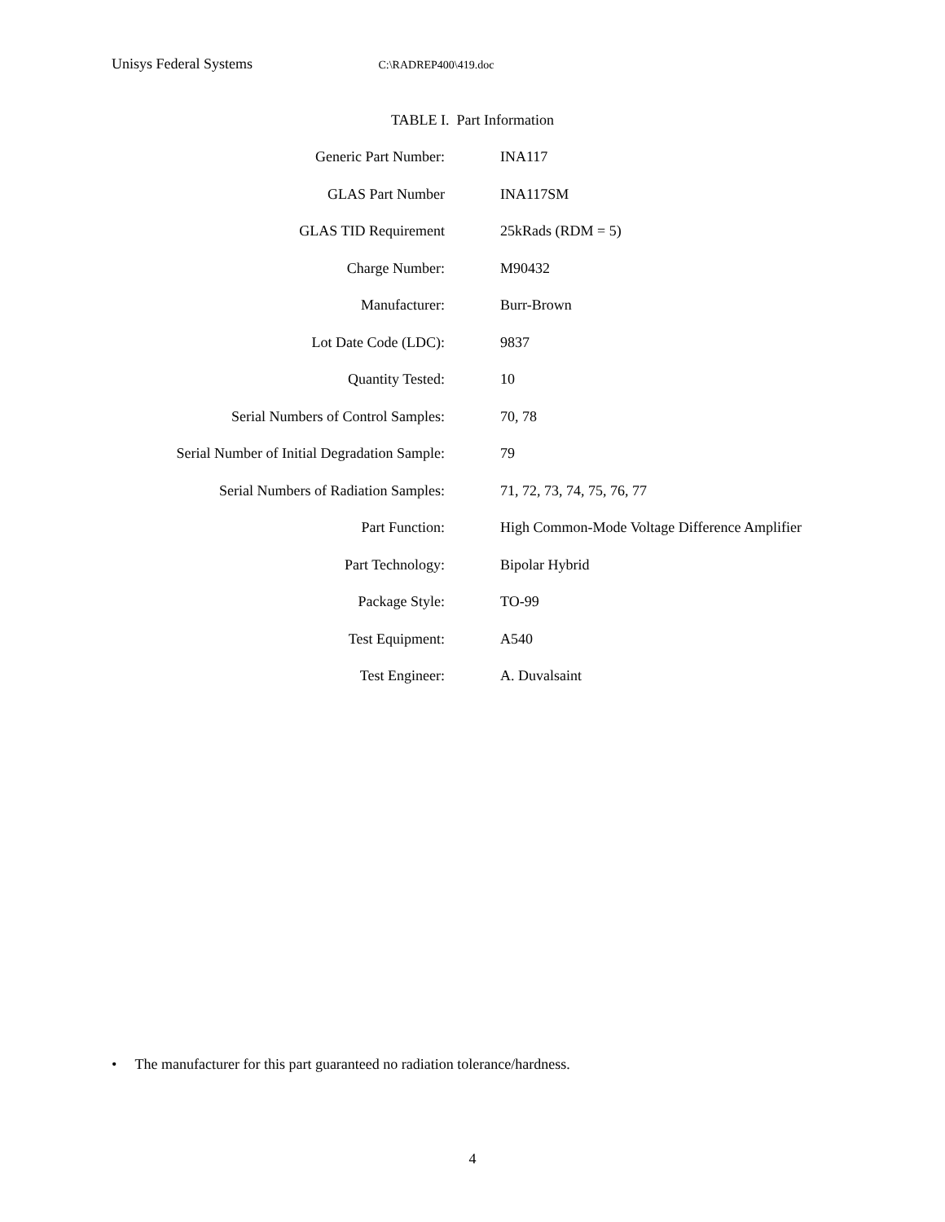Unisys Federal Systems C:\RADREP400\419.doc
TABLE I. Part Information
| Generic Part Number: | INA117 |
| GLAS Part Number | INA117SM |
| GLAS TID Requirement | 25kRads (RDM = 5) |
| Charge Number: | M90432 |
| Manufacturer: | Burr-Brown |
| Lot Date Code (LDC): | 9837 |
| Quantity Tested: | 10 |
| Serial Numbers of Control Samples: | 70, 78 |
| Serial Number of Initial Degradation Sample: | 79 |
| Serial Numbers of Radiation Samples: | 71, 72, 73, 74, 75, 76, 77 |
| Part Function: | High Common-Mode Voltage Difference Amplifier |
| Part Technology: | Bipolar Hybrid |
| Package Style: | TO-99 |
| Test Equipment: | A540 |
| Test Engineer: | A. Duvalsaint |
• The manufacturer for this part guaranteed no radiation tolerance/hardness.
4